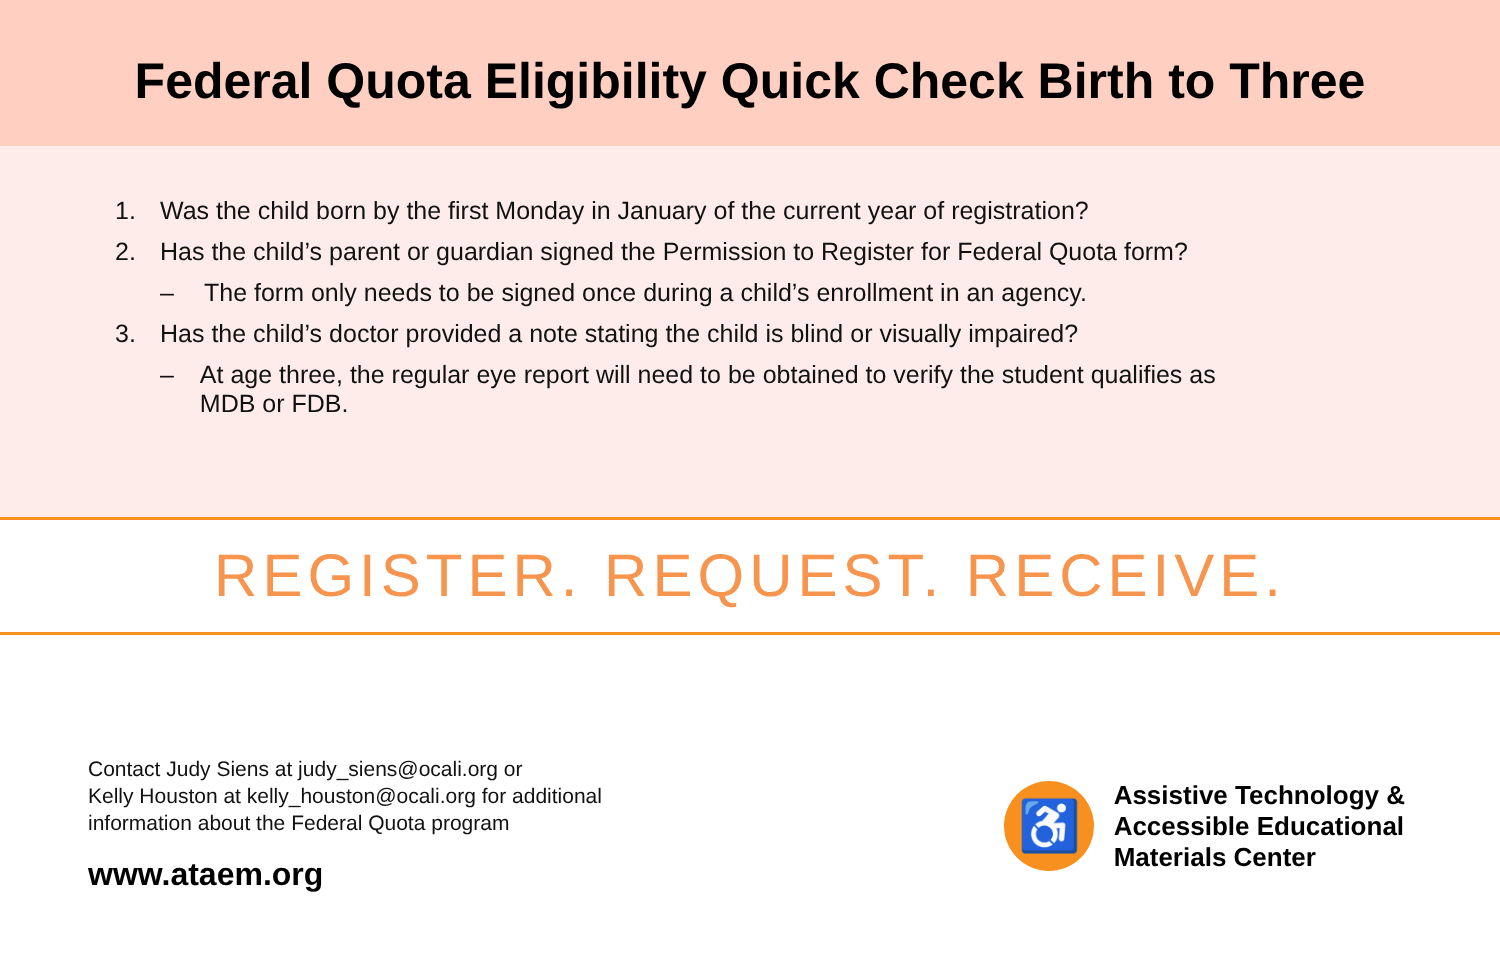Federal Quota Eligibility Quick Check Birth to Three
1. Was the child born by the first Monday in January of the current year of registration?
2. Has the child’s parent or guardian signed the Permission to Register for Federal Quota form?
– The form only needs to be signed once during a child’s enrollment in an agency.
3. Has the child’s doctor provided a note stating the child is blind or visually impaired?
– At age three, the regular eye report will need to be obtained to verify the student qualifies as MDB or FDB.
REGISTER. REQUEST. RECEIVE.
Contact Judy Siens at judy_siens@ocali.org or
Kelly Houston at kelly_houston@ocali.org for additional
information about the Federal Quota program
www.ataem.org
♿
Assistive Technology &
Accessible Educational
Materials Center